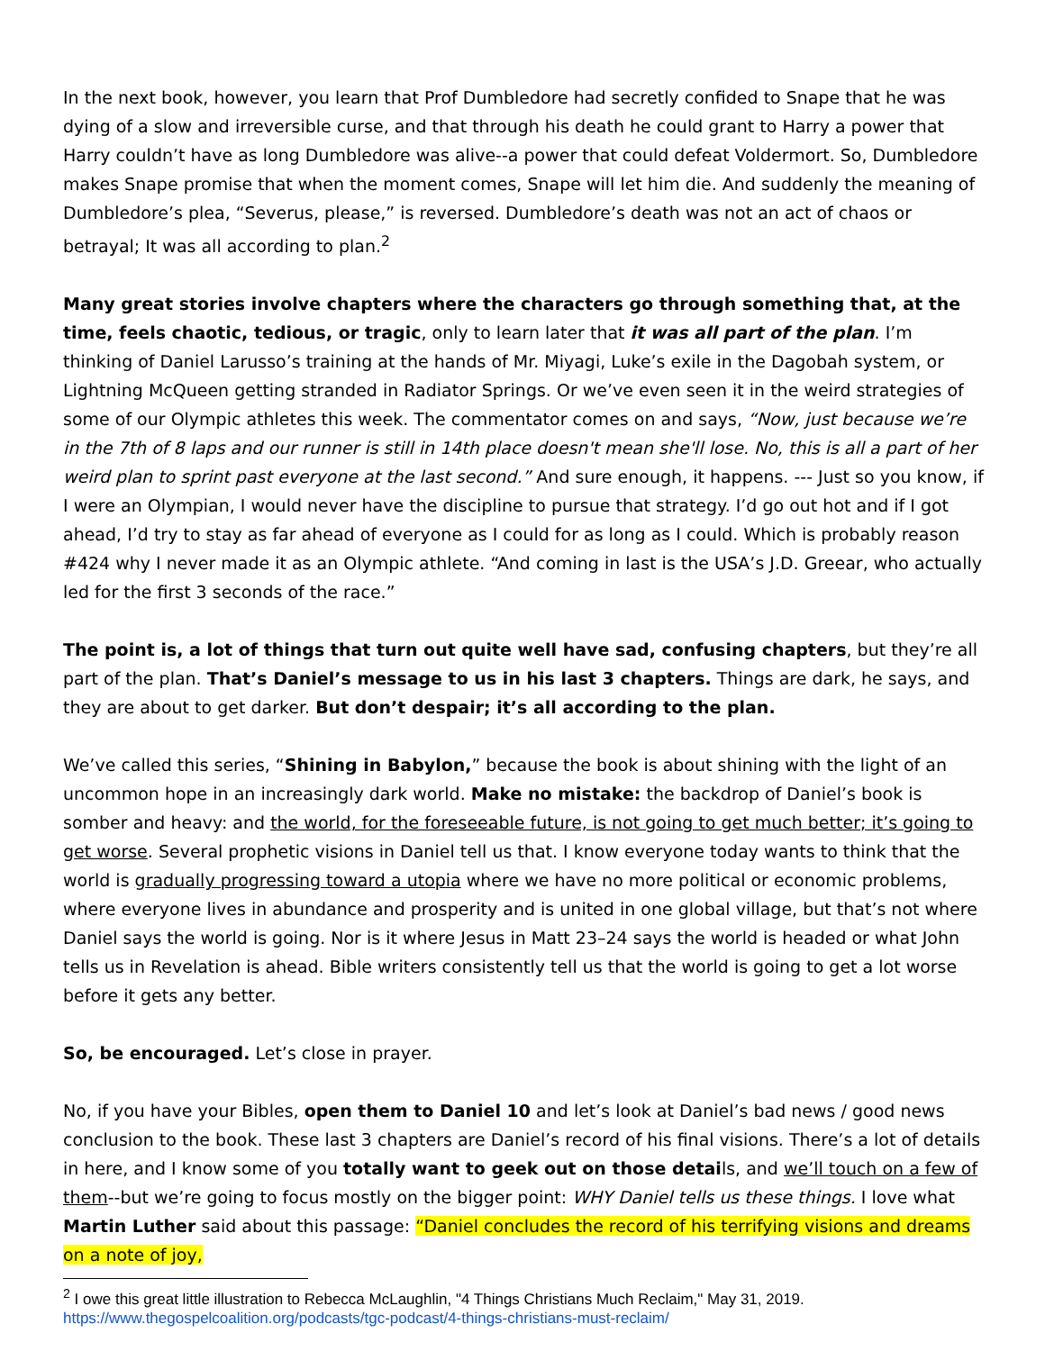In the next book, however, you learn that Prof Dumbledore had secretly confided to Snape that he was dying of a slow and irreversible curse, and that through his death he could grant to Harry a power that Harry couldn’t have as long Dumbledore was alive--a power that could defeat Voldermort. So, Dumbledore makes Snape promise that when the moment comes, Snape will let him die. And suddenly the meaning of Dumbledore’s plea, “Severus, please,” is reversed. Dumbledore’s death was not an act of chaos or betrayal; It was all according to plan.<sup>2</sup>
Many great stories involve chapters where the characters go through something that, at the time, feels chaotic, tedious, or tragic, only to learn later that it was all part of the plan. I’m thinking of Daniel Larusso’s training at the hands of Mr. Miyagi, Luke’s exile in the Dagobah system, or Lightning McQueen getting stranded in Radiator Springs. Or we’ve even seen it in the weird strategies of some of our Olympic athletes this week. The commentator comes on and says, “Now, just because we’re in the 7th of 8 laps and our runner is still in 14th place doesn't mean she'll lose. No, this is all a part of her weird plan to sprint past everyone at the last second.” And sure enough, it happens. --- Just so you know, if I were an Olympian, I would never have the discipline to pursue that strategy. I’d go out hot and if I got ahead, I’d try to stay as far ahead of everyone as I could for as long as I could. Which is probably reason #424 why I never made it as an Olympic athlete. “And coming in last is the USA’s J.D. Greear, who actually led for the first 3 seconds of the race.”
The point is, a lot of things that turn out quite well have sad, confusing chapters, but they’re all part of the plan. That’s Daniel’s message to us in his last 3 chapters. Things are dark, he says, and they are about to get darker. But don’t despair; it’s all according to the plan.
We’ve called this series, “Shining in Babylon,” because the book is about shining with the light of an uncommon hope in an increasingly dark world. Make no mistake: the backdrop of Daniel’s book is somber and heavy: and the world, for the foreseeable future, is not going to get much better; it’s going to get worse. Several prophetic visions in Daniel tell us that. I know everyone today wants to think that the world is gradually progressing toward a utopia where we have no more political or economic problems, where everyone lives in abundance and prosperity and is united in one global village, but that’s not where Daniel says the world is going. Nor is it where Jesus in Matt 23–24 says the world is headed or what John tells us in Revelation is ahead. Bible writers consistently tell us that the world is going to get a lot worse before it gets any better.
So, be encouraged. Let’s close in prayer.
No, if you have your Bibles, open them to Daniel 10 and let’s look at Daniel’s bad news / good news conclusion to the book. These last 3 chapters are Daniel’s record of his final visions. There’s a lot of details in here, and I know some of you totally want to geek out on those details, and we’ll touch on a few of them--but we’re going to focus mostly on the bigger point: WHY Daniel tells us these things. I love what Martin Luther said about this passage: “Daniel concludes the record of his terrifying visions and dreams on a note of joy,
<sup>2</sup> I owe this great little illustration to Rebecca McLaughlin, "4 Things Christians Much Reclaim," May 31, 2019. https://www.thegospelcoalition.org/podcasts/tgc-podcast/4-things-christians-must-reclaim/